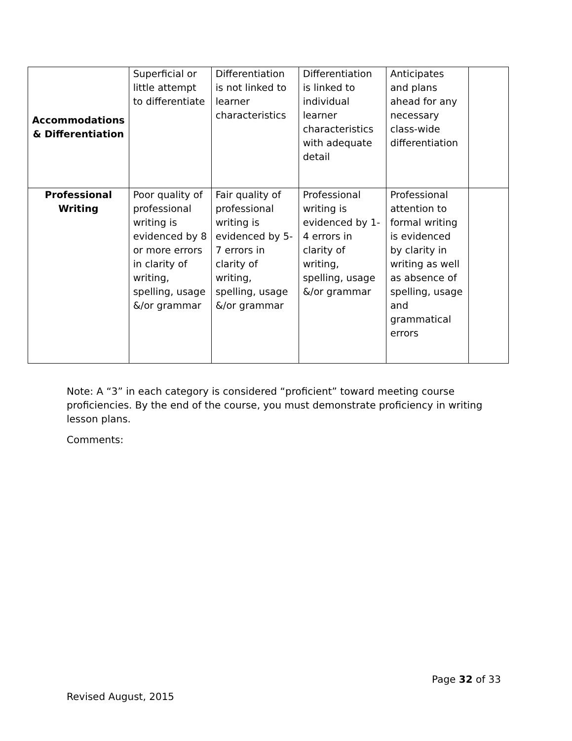| Accommodations & Differentiation | Superficial or little attempt to differentiate | Differentiation is not linked to learner characteristics | Differentiation is linked to individual learner characteristics with adequate detail | Anticipates and plans ahead for any necessary class-wide differentiation | |
| Professional Writing | Poor quality of professional writing is evidenced by 8 or more errors in clarity of writing, spelling, usage &/or grammar | Fair quality of professional writing is evidenced by 5-7 errors in clarity of writing, spelling, usage &/or grammar | Professional writing is evidenced by 1-4 errors in clarity of writing, spelling, usage &/or grammar | Professional attention to formal writing is evidenced by clarity in writing as well as absence of spelling, usage and grammatical errors | |
Note: A “3” in each category is considered “proficient” toward meeting course proficiencies. By the end of the course, you must demonstrate proficiency in writing lesson plans.
Comments:
Page 32 of 33
Revised August, 2015